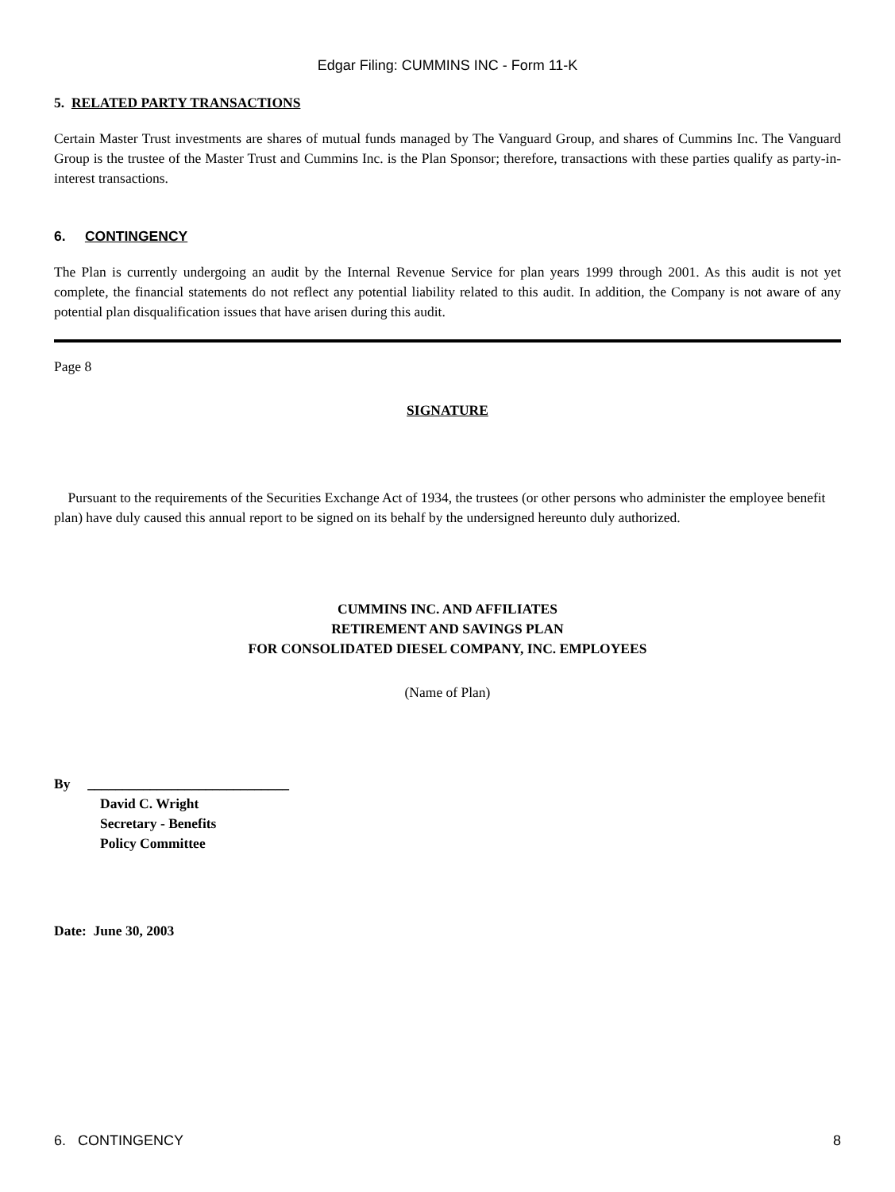Edgar Filing: CUMMINS INC - Form 11-K
5. RELATED PARTY TRANSACTIONS
Certain Master Trust investments are shares of mutual funds managed by The Vanguard Group, and shares of Cummins Inc. The Vanguard Group is the trustee of the Master Trust and Cummins Inc. is the Plan Sponsor; therefore, transactions with these parties qualify as party-in-interest transactions.
6. CONTINGENCY
The Plan is currently undergoing an audit by the Internal Revenue Service for plan years 1999 through 2001. As this audit is not yet complete, the financial statements do not reflect any potential liability related to this audit. In addition, the Company is not aware of any potential plan disqualification issues that have arisen during this audit.
Page 8
SIGNATURE
Pursuant to the requirements of the Securities Exchange Act of 1934, the trustees (or other persons who administer the employee benefit plan) have duly caused this annual report to be signed on its behalf by the undersigned hereunto duly authorized.
CUMMINS INC. AND AFFILIATES
RETIREMENT AND SAVINGS PLAN
FOR CONSOLIDATED DIESEL COMPANY, INC. EMPLOYEES
(Name of Plan)
By _____________________________
David C. Wright
Secretary - Benefits
Policy Committee
Date: June 30, 2003
6. CONTINGENCY 8